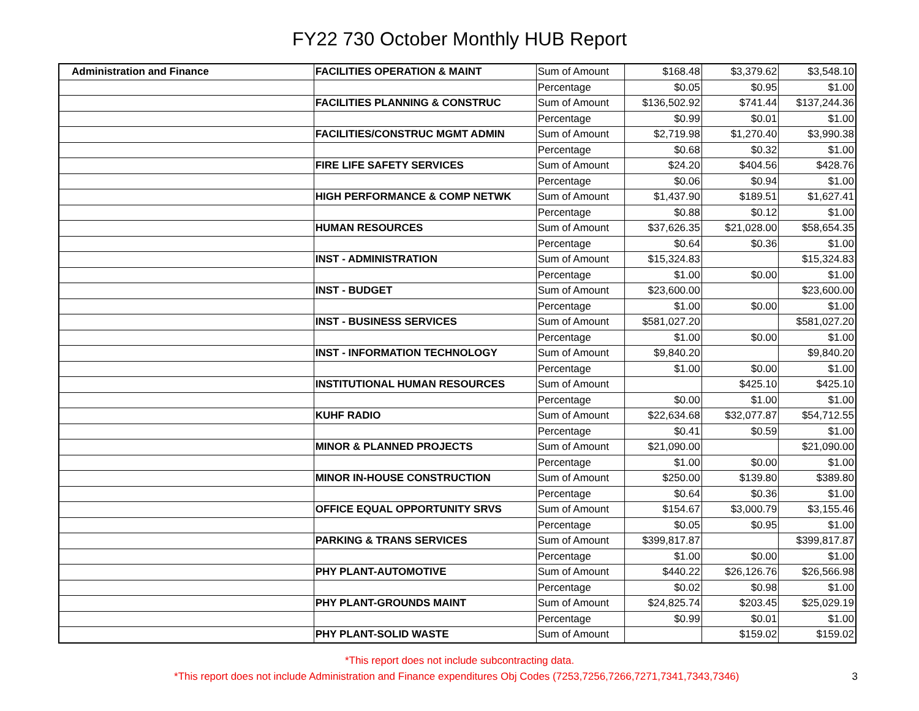FY22 730 October Monthly HUB Report
| Administration and Finance | FACILITIES OPERATION & MAINT | Sum of Amount | $168.48 | $3,379.62 | $3,548.10 |
| | | Percentage | $0.05 | $0.95 | $1.00 |
| | FACILITIES PLANNING & CONSTRUC | Sum of Amount | $136,502.92 | $741.44 | $137,244.36 |
| | | Percentage | $0.99 | $0.01 | $1.00 |
| | FACILITIES/CONSTRUC MGMT ADMIN | Sum of Amount | $2,719.98 | $1,270.40 | $3,990.38 |
| | | Percentage | $0.68 | $0.32 | $1.00 |
| | FIRE LIFE SAFETY SERVICES | Sum of Amount | $24.20 | $404.56 | $428.76 |
| | | Percentage | $0.06 | $0.94 | $1.00 |
| | HIGH PERFORMANCE & COMP NETWK | Sum of Amount | $1,437.90 | $189.51 | $1,627.41 |
| | | Percentage | $0.88 | $0.12 | $1.00 |
| | HUMAN RESOURCES | Sum of Amount | $37,626.35 | $21,028.00 | $58,654.35 |
| | | Percentage | $0.64 | $0.36 | $1.00 |
| | INST - ADMINISTRATION | Sum of Amount | $15,324.83 | | $15,324.83 |
| | | Percentage | $1.00 | $0.00 | $1.00 |
| | INST - BUDGET | Sum of Amount | $23,600.00 | | $23,600.00 |
| | | Percentage | $1.00 | $0.00 | $1.00 |
| | INST - BUSINESS SERVICES | Sum of Amount | $581,027.20 | | $581,027.20 |
| | | Percentage | $1.00 | $0.00 | $1.00 |
| | INST - INFORMATION TECHNOLOGY | Sum of Amount | $9,840.20 | | $9,840.20 |
| | | Percentage | $1.00 | $0.00 | $1.00 |
| | INSTITUTIONAL HUMAN RESOURCES | Sum of Amount | | $425.10 | $425.10 |
| | | Percentage | $0.00 | $1.00 | $1.00 |
| | KUHF RADIO | Sum of Amount | $22,634.68 | $32,077.87 | $54,712.55 |
| | | Percentage | $0.41 | $0.59 | $1.00 |
| | MINOR & PLANNED PROJECTS | Sum of Amount | $21,090.00 | | $21,090.00 |
| | | Percentage | $1.00 | $0.00 | $1.00 |
| | MINOR IN-HOUSE CONSTRUCTION | Sum of Amount | $250.00 | $139.80 | $389.80 |
| | | Percentage | $0.64 | $0.36 | $1.00 |
| | OFFICE EQUAL OPPORTUNITY SRVS | Sum of Amount | $154.67 | $3,000.79 | $3,155.46 |
| | | Percentage | $0.05 | $0.95 | $1.00 |
| | PARKING & TRANS SERVICES | Sum of Amount | $399,817.87 | | $399,817.87 |
| | | Percentage | $1.00 | $0.00 | $1.00 |
| | PHY PLANT-AUTOMOTIVE | Sum of Amount | $440.22 | $26,126.76 | $26,566.98 |
| | | Percentage | $0.02 | $0.98 | $1.00 |
| | PHY PLANT-GROUNDS MAINT | Sum of Amount | $24,825.74 | $203.45 | $25,029.19 |
| | | Percentage | $0.99 | $0.01 | $1.00 |
| | PHY PLANT-SOLID WASTE | Sum of Amount | | $159.02 | $159.02 |
*This report does not include subcontracting data.
*This report does not include Administration and Finance expenditures Obj Codes (7253,7256,7266,7271,7341,7343,7346) 3